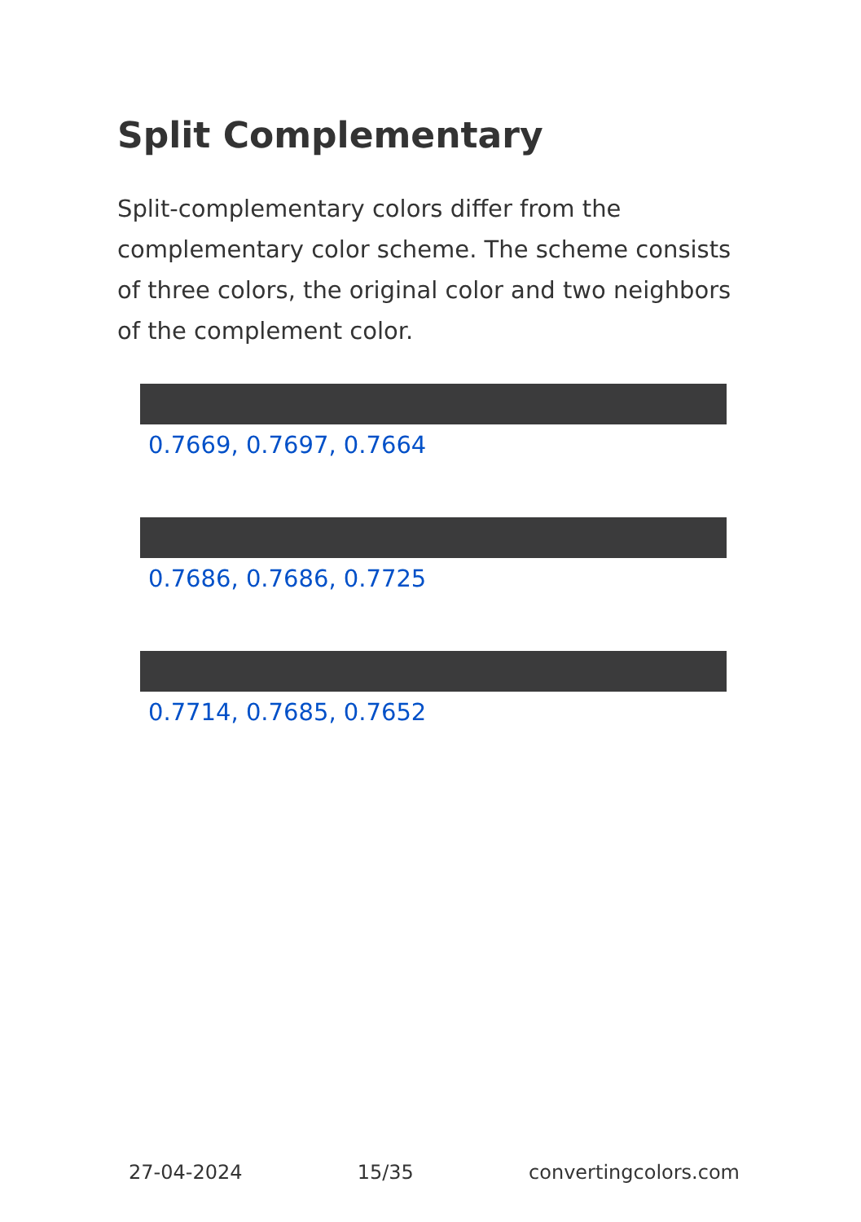Split Complementary
Split-complementary colors differ from the complementary color scheme. The scheme consists of three colors, the original color and two neighbors of the complement color.
0.7669, 0.7697, 0.7664
0.7686, 0.7686, 0.7725
0.7714, 0.7685, 0.7652
27-04-2024 15/35 convertingcolors.com